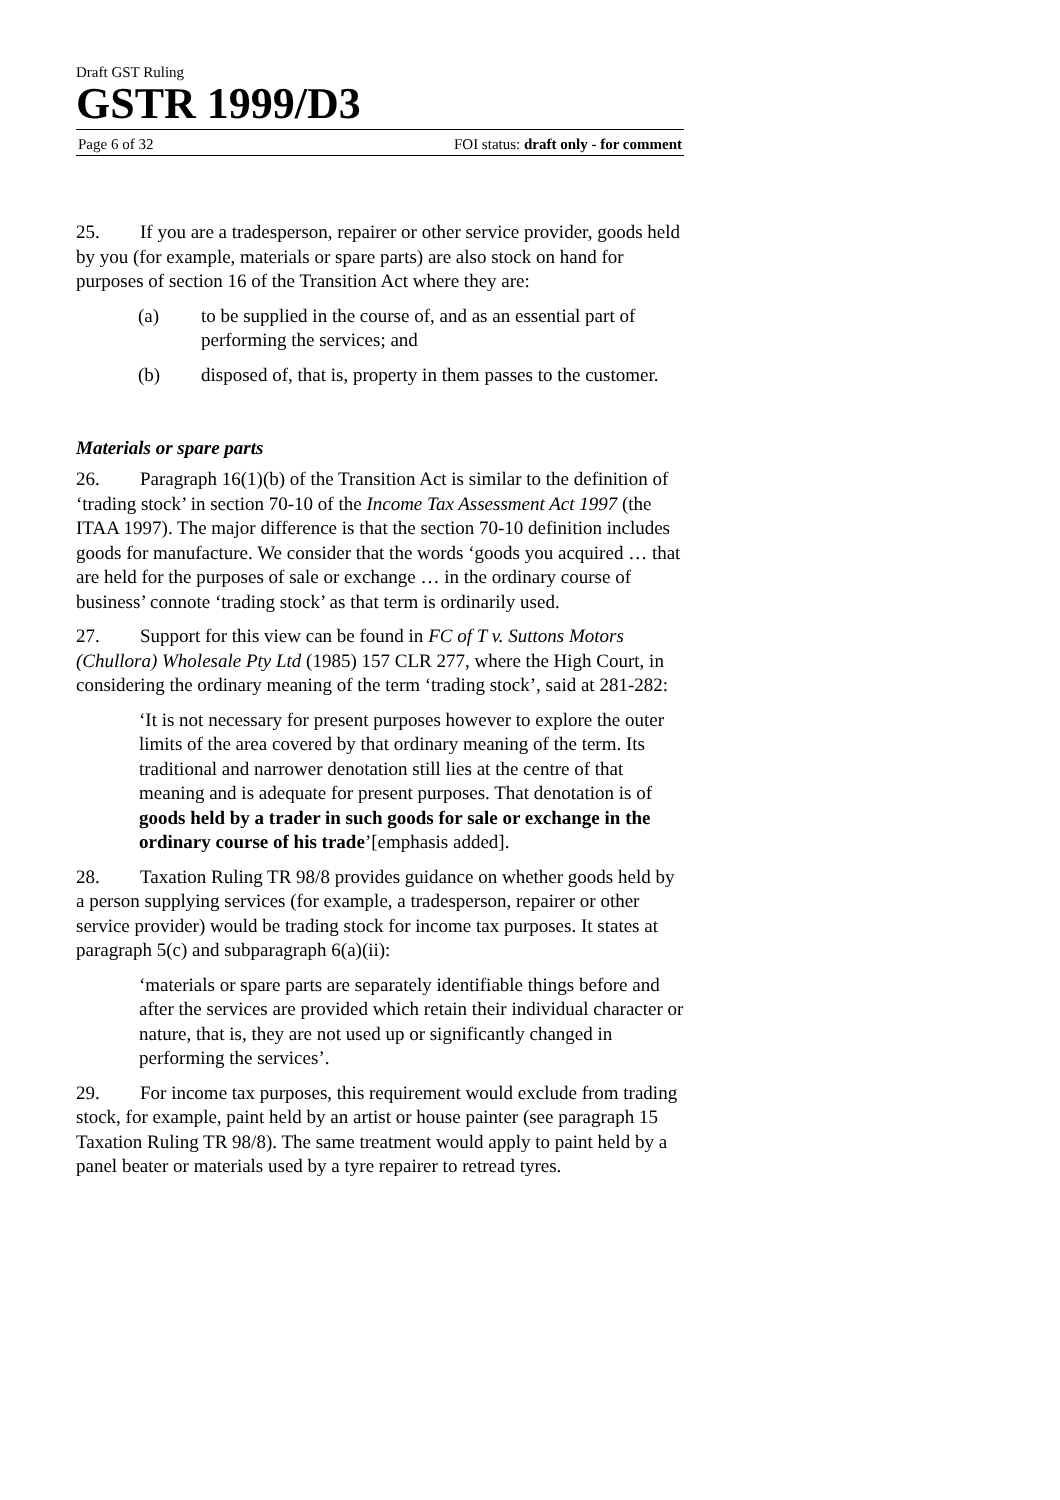Draft GST Ruling
GSTR 1999/D3
Page 6 of 32 FOI status: draft only - for comment
25. If you are a tradesperson, repairer or other service provider, goods held by you (for example, materials or spare parts) are also stock on hand for purposes of section 16 of the Transition Act where they are:
(a) to be supplied in the course of, and as an essential part of performing the services; and
(b) disposed of, that is, property in them passes to the customer.
Materials or spare parts
26. Paragraph 16(1)(b) of the Transition Act is similar to the definition of ‘trading stock’ in section 70-10 of the Income Tax Assessment Act 1997 (the ITAA 1997). The major difference is that the section 70-10 definition includes goods for manufacture. We consider that the words ‘goods you acquired … that are held for the purposes of sale or exchange … in the ordinary course of business’ connote ‘trading stock’ as that term is ordinarily used.
27. Support for this view can be found in FC of T v. Suttons Motors (Chullora) Wholesale Pty Ltd (1985) 157 CLR 277, where the High Court, in considering the ordinary meaning of the term ‘trading stock’, said at 281-282:
‘It is not necessary for present purposes however to explore the outer limits of the area covered by that ordinary meaning of the term. Its traditional and narrower denotation still lies at the centre of that meaning and is adequate for present purposes. That denotation is of goods held by a trader in such goods for sale or exchange in the ordinary course of his trade’[emphasis added].
28. Taxation Ruling TR 98/8 provides guidance on whether goods held by a person supplying services (for example, a tradesperson, repairer or other service provider) would be trading stock for income tax purposes. It states at paragraph 5(c) and subparagraph 6(a)(ii):
‘materials or spare parts are separately identifiable things before and after the services are provided which retain their individual character or nature, that is, they are not used up or significantly changed in performing the services’.
29. For income tax purposes, this requirement would exclude from trading stock, for example, paint held by an artist or house painter (see paragraph 15 Taxation Ruling TR 98/8). The same treatment would apply to paint held by a panel beater or materials used by a tyre repairer to retread tyres.